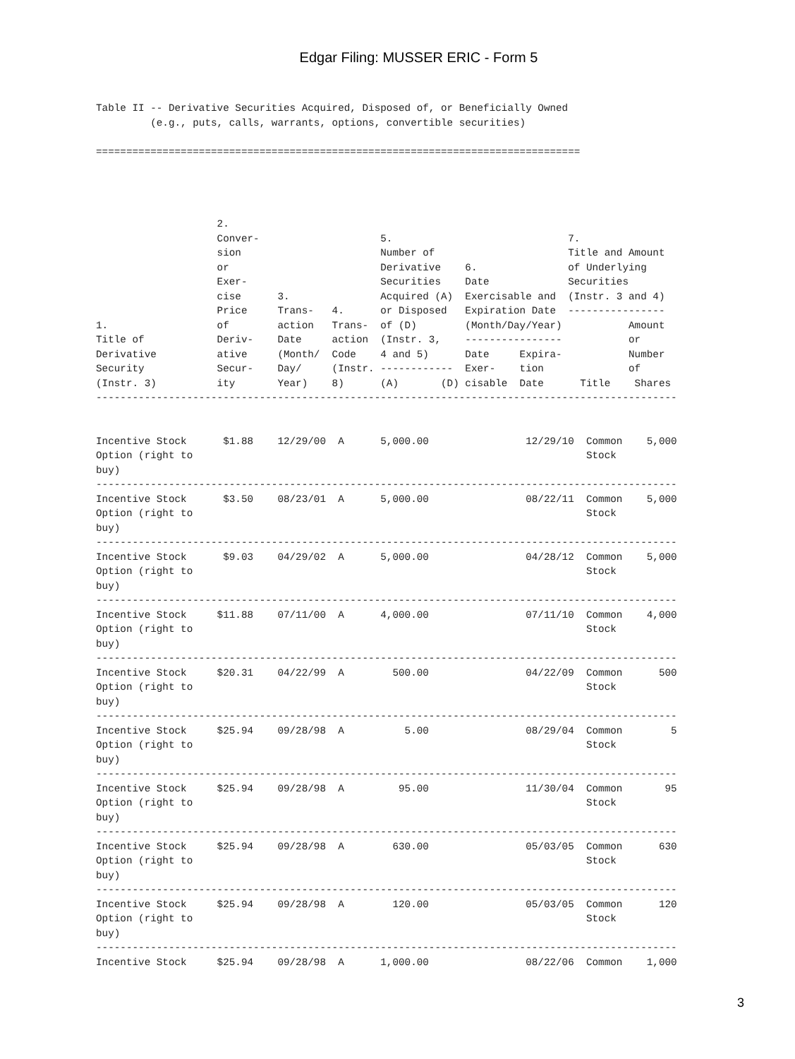Edgar Filing: MUSSER ERIC - Form 5
Table II -- Derivative Securities Acquired, Disposed of, or Beneficially Owned
         (e.g., puts, calls, warrants, options, convertible securities)

================================================================================




                    2.
                    Conver-                    5.                             7.
                    sion                       Number of                      Title and Amount
                    or                         Derivative    6.               of Underlying
                    Exer-                      Securities    Date             Securities
                    cise      3.               Acquired (A)  Exercisable and  (Instr. 3 and 4)
                    Price     Trans-   4.      or Disposed   Expiration Date  ----------------
1.                  of        action   Trans-  of (D)        (Month/Day/Year)           Amount
Title of            Deriv-    Date     action  (Instr. 3,    ----------------           or
Derivative          ative     (Month/  Code    4 and 5)      Date     Expira-           Number
Security            Secur-    Day/     (Instr. ------------  Exer-    tion              of
(Instr. 3)          ity       Year)    8)      (A)       (D) cisable  Date      Title    Shares
------------------------------------------------------------------------------------------------


Incentive Stock      $1.88    12/29/00  A      5,000.00                12/29/10  Common    5,000
Option (right to                                                                 Stock
buy)
------------------------------------------------------------------------------------------------
Incentive Stock      $3.50    08/23/01  A      5,000.00                08/22/11  Common    5,000
Option (right to                                                                 Stock
buy)
------------------------------------------------------------------------------------------------
Incentive Stock      $9.03    04/29/02  A      5,000.00                04/28/12  Common    5,000
Option (right to                                                                 Stock
buy)
------------------------------------------------------------------------------------------------
Incentive Stock     $11.88    07/11/00  A      4,000.00                07/11/10  Common    4,000
Option (right to                                                                 Stock
buy)
------------------------------------------------------------------------------------------------
Incentive Stock     $20.31    04/22/99  A        500.00                04/22/09  Common      500
Option (right to                                                                 Stock
buy)
------------------------------------------------------------------------------------------------
Incentive Stock     $25.94    09/28/98  A          5.00                08/29/04  Common        5
Option (right to                                                                 Stock
buy)
------------------------------------------------------------------------------------------------
Incentive Stock     $25.94    09/28/98  A         95.00                11/30/04  Common       95
Option (right to                                                                 Stock
buy)
------------------------------------------------------------------------------------------------
Incentive Stock     $25.94    09/28/98  A        630.00                05/03/05  Common      630
Option (right to                                                                 Stock
buy)
------------------------------------------------------------------------------------------------
Incentive Stock     $25.94    09/28/98  A        120.00                05/03/05  Common      120
Option (right to                                                                 Stock
buy)
------------------------------------------------------------------------------------------------
Incentive Stock     $25.94    09/28/98  A      1,000.00                08/22/06  Common    1,000
3